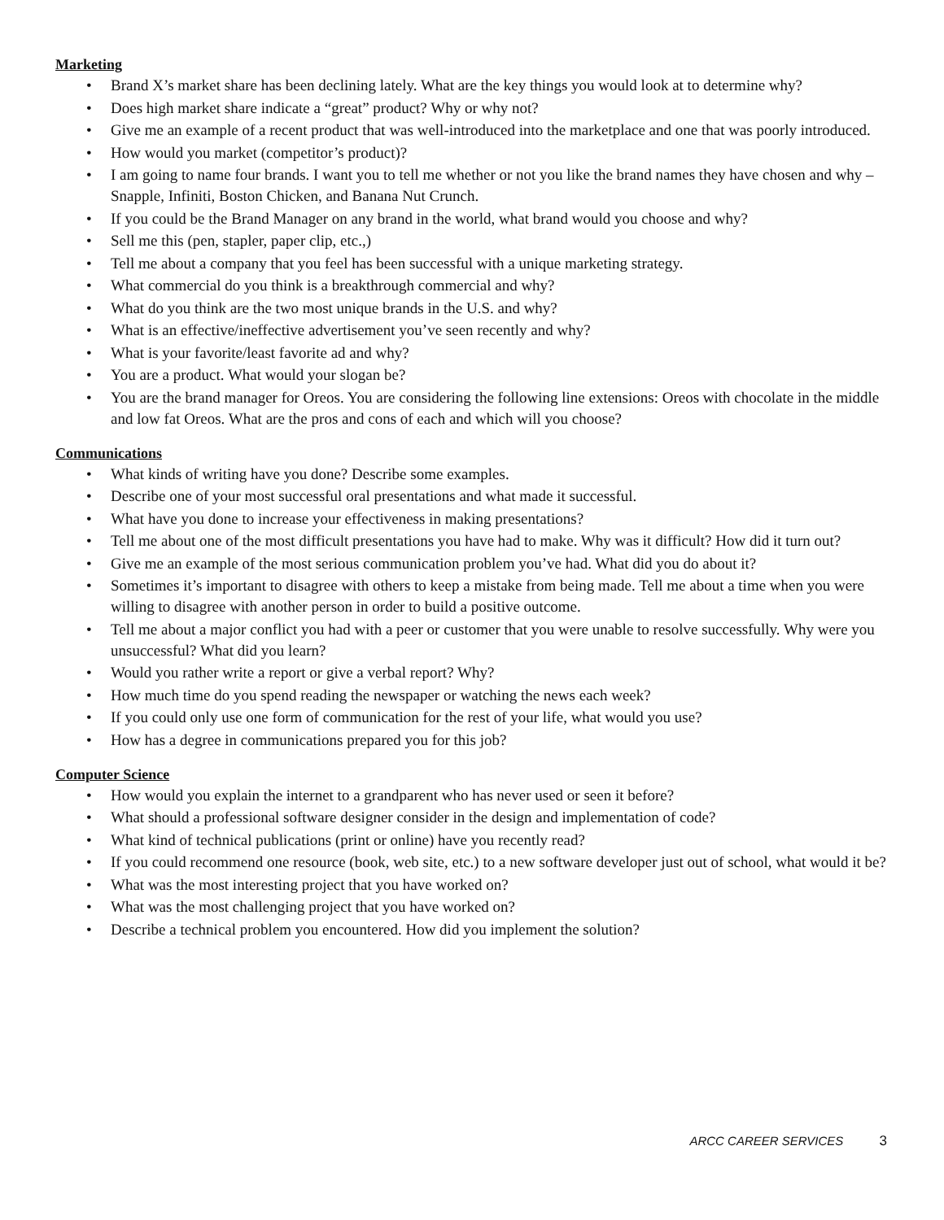Marketing
• Brand X’s market share has been declining lately. What are the key things you would look at to determine why?
• Does high market share indicate a “great” product? Why or why not?
• Give me an example of a recent product that was well-introduced into the marketplace and one that was poorly introduced.
• How would you market (competitor’s product)?
• I am going to name four brands. I want you to tell me whether or not you like the brand names they have chosen and why – Snapple, Infiniti, Boston Chicken, and Banana Nut Crunch.
• If you could be the Brand Manager on any brand in the world, what brand would you choose and why?
• Sell me this (pen, stapler, paper clip, etc.,)
• Tell me about a company that you feel has been successful with a unique marketing strategy.
• What commercial do you think is a breakthrough commercial and why?
• What do you think are the two most unique brands in the U.S. and why?
• What is an effective/ineffective advertisement you’ve seen recently and why?
• What is your favorite/least favorite ad and why?
• You are a product. What would your slogan be?
• You are the brand manager for Oreos. You are considering the following line extensions: Oreos with chocolate in the middle and low fat Oreos. What are the pros and cons of each and which will you choose?
Communications
• What kinds of writing have you done? Describe some examples.
• Describe one of your most successful oral presentations and what made it successful.
• What have you done to increase your effectiveness in making presentations?
• Tell me about one of the most difficult presentations you have had to make. Why was it difficult? How did it turn out?
• Give me an example of the most serious communication problem you’ve had. What did you do about it?
• Sometimes it’s important to disagree with others to keep a mistake from being made. Tell me about a time when you were willing to disagree with another person in order to build a positive outcome.
• Tell me about a major conflict you had with a peer or customer that you were unable to resolve successfully. Why were you unsuccessful? What did you learn?
• Would you rather write a report or give a verbal report? Why?
• How much time do you spend reading the newspaper or watching the news each week?
• If you could only use one form of communication for the rest of your life, what would you use?
• How has a degree in communications prepared you for this job?
Computer Science
• How would you explain the internet to a grandparent who has never used or seen it before?
• What should a professional software designer consider in the design and implementation of code?
• What kind of technical publications (print or online) have you recently read?
• If you could recommend one resource (book, web site, etc.) to a new software developer just out of school, what would it be?
• What was the most interesting project that you have worked on?
• What was the most challenging project that you have worked on?
• Describe a technical problem you encountered. How did you implement the solution?
ARCC CAREER SERVICES 3